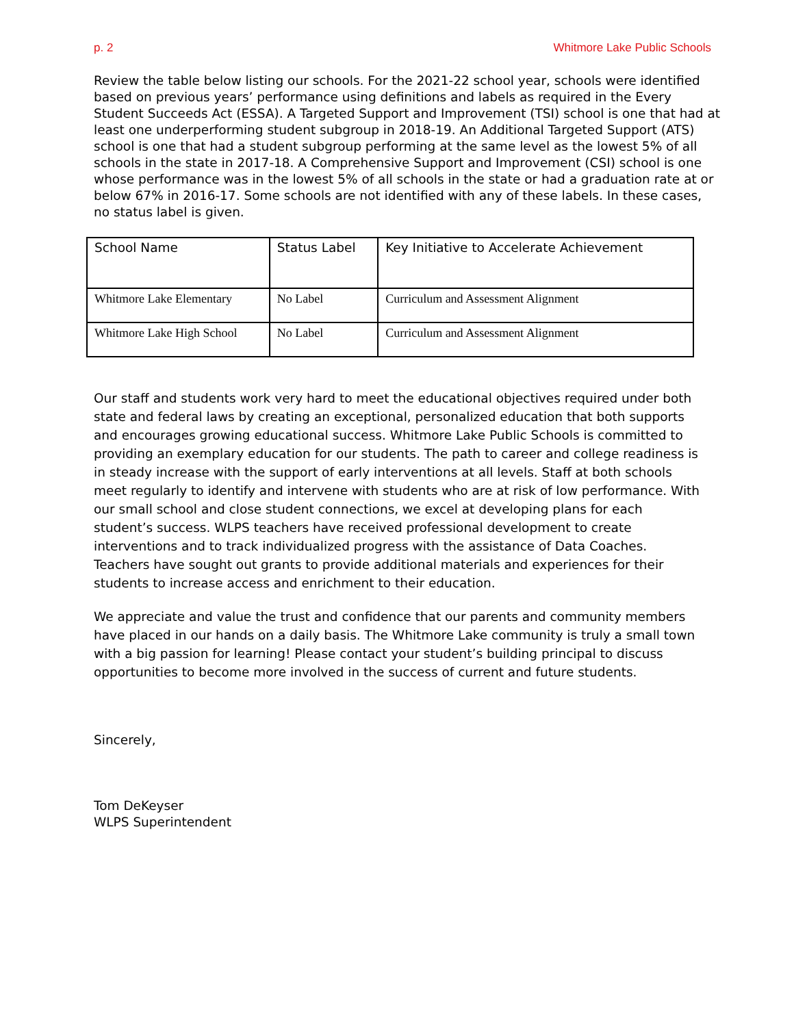p. 2 Whitmore Lake Public Schools
Review the table below listing our schools. For the 2021-22 school year, schools were identified based on previous years’ performance using definitions and labels as required in the Every Student Succeeds Act (ESSA). A Targeted Support and Improvement (TSI) school is one that had at least one underperforming student subgroup in 2018-19. An Additional Targeted Support (ATS) school is one that had a student subgroup performing at the same level as the lowest 5% of all schools in the state in 2017-18. A Comprehensive Support and Improvement (CSI) school is one whose performance was in the lowest 5% of all schools in the state or had a graduation rate at or below 67% in 2016-17. Some schools are not identified with any of these labels. In these cases, no status label is given.
| School Name | Status Label | Key Initiative to Accelerate Achievement |
| --- | --- | --- |
| Whitmore Lake Elementary | No Label | Curriculum and Assessment Alignment |
| Whitmore Lake High School | No Label | Curriculum and Assessment Alignment |
Our staff and students work very hard to meet the educational objectives required under both state and federal laws by creating an exceptional, personalized education that both supports and encourages growing educational success. Whitmore Lake Public Schools is committed to providing an exemplary education for our students. The path to career and college readiness is in steady increase with the support of early interventions at all levels. Staff at both schools meet regularly to identify and intervene with students who are at risk of low performance. With our small school and close student connections, we excel at developing plans for each student’s success. WLPS teachers have received professional development to create interventions and to track individualized progress with the assistance of Data Coaches. Teachers have sought out grants to provide additional materials and experiences for their students to increase access and enrichment to their education.
We appreciate and value the trust and confidence that our parents and community members have placed in our hands on a daily basis. The Whitmore Lake community is truly a small town with a big passion for learning! Please contact your student’s building principal to discuss opportunities to become more involved in the success of current and future students.
Sincerely,
Tom DeKeyser
WLPS Superintendent